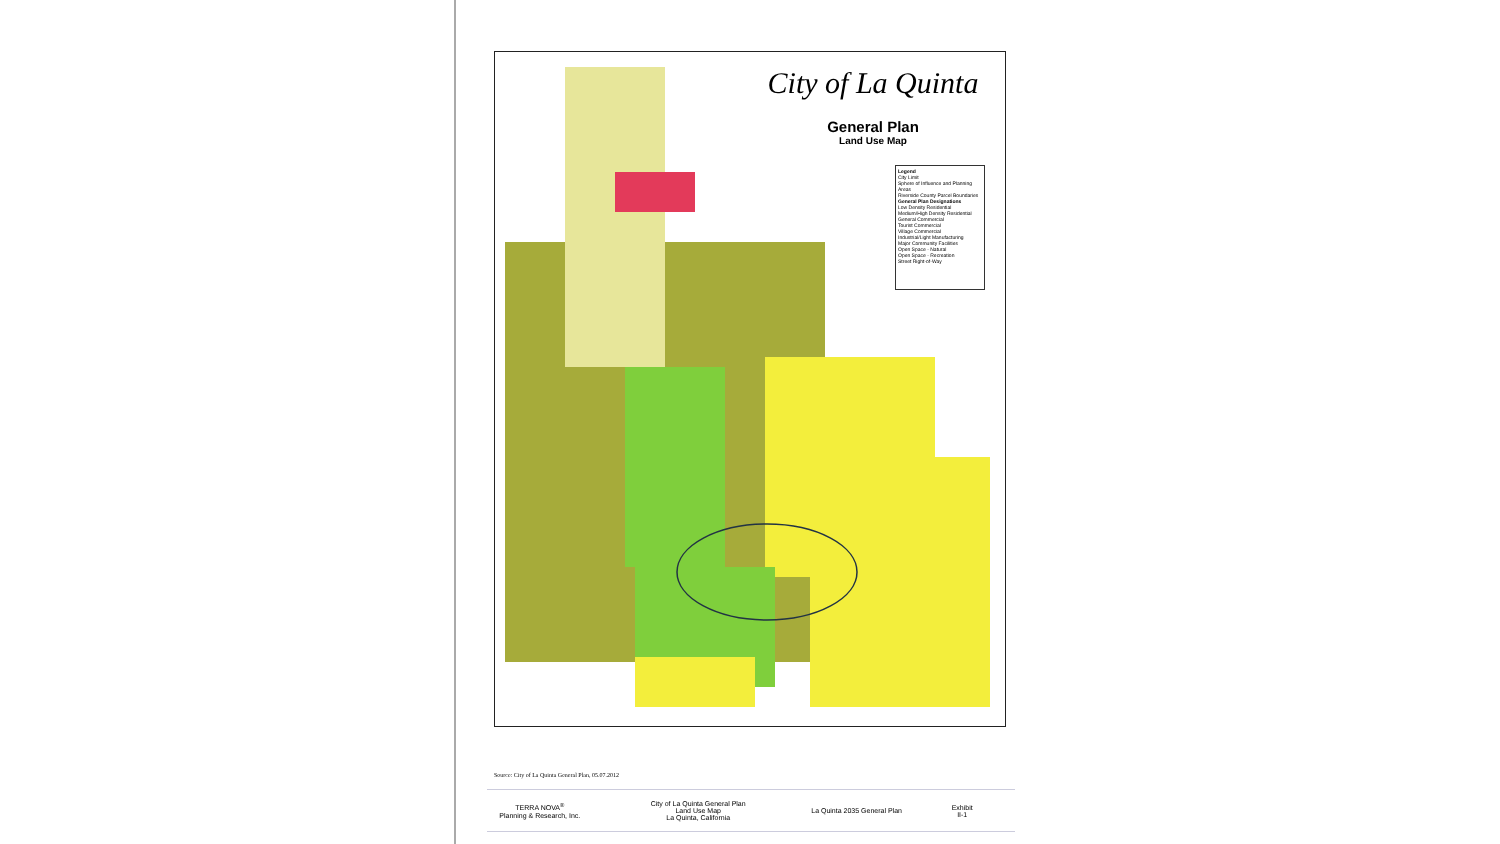City of La Quinta
General Plan
Land Use Map
Legend
City Limit
Sphere of Influence and Planning Areas
Riverside County Parcel Boundaries
General Plan Designations
Low Density Residential
Medium/High Density Residential
General Commercial
Tourist Commercial
Village Commercial
Industrial/Light Manufacturing
Major Community Facilities
Open Space - Natural
Open Space - Recreation
Street Right-of-Way
Source: City of La Quinta General Plan, 05.07.2012
TERRA NOVA<sup>®</sup>
Planning & Research, Inc.
City of La Quinta General Plan
Land Use Map
La Quinta, California
La Quinta 2035 General Plan
Exhibit
II-1